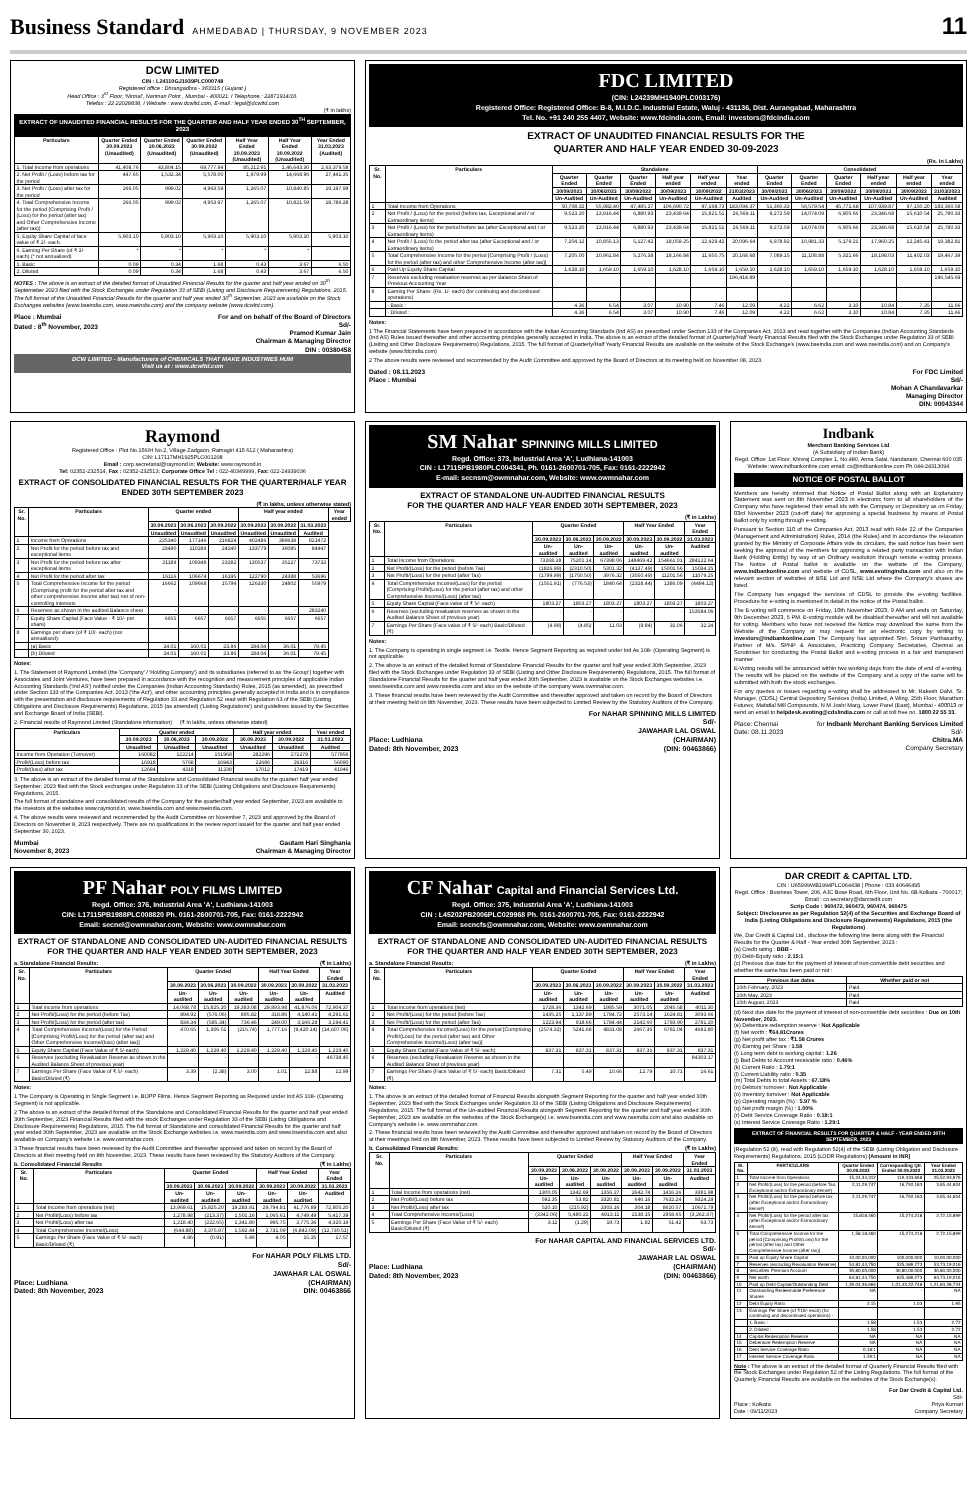Business Standard AHMEDABAD | THURSDAY, 9 NOVEMBER 2023 11
DCW LIMITED
CIN : L24110GJ1939PLC000748
Registered office : Dhrangadhra - 363315 ( Gujarat )
Head Office : 3<sup>rd</sup> Floor, 'Nirmal', Nariman Point , Mumbai - 400021. I Telephone : 22871914/16.
Telefax : 22 22028838, I Website : www.dcwltd.com, E-mail : legal@dcwltd.com
(₹ in lakhs)
EXTRACT OF UNAUDITED FINANCIAL RESULTS FOR THE QUARTER AND HALF YEAR ENDED 30<sup>TH</sup> SEPTEMBER, 2023
| Particulars | Quarter Ended 30.09.2023 (Unaudited) | Quarter Ended 30.06.2023 (Unaudited) | Quarter Ended 30.09.2022 (Unaudited) | Half Year Ended 30.09.2023 (Unaudited) | Half Year Ended 30.09.2022 (Unaudited) | Year Ended 31.03.2023 (Audited) |
| --- | --- | --- | --- | --- | --- | --- |
| 1. Total Income from operations | 41,408.76 | 43,804.15 | 69,777.94 | 85,212.91 | 1,46,643.30 | 2,63,379.58 |
| 2. Net Profit / (Loss) before tax for the period | 447.65 | 1,532.34 | 5,578.00 | 1,979.99 | 14,668.96 | 27,441.35 |
| 3. Net Profit / (Loss) after tax for the period | 266.05 | 999.02 | 4,963.59 | 1,265.07 | 10,840.85 | 19,197.99 |
| 4. Total Comprehensive Income for the period (Comprising Profit / (Loss) for the period (after tax) and Other Comprehensive Income (after tax)) | 266.05 | 999.02 | 4,953.97 | 1,265.07 | 10,821.59 | 18,786.28 |
| 5. Equity Share Capital of face value of ₹ 2/- each. | 5,903.10 | 5,903.10 | 5,903.10 | 5,903.10 | 5,903.10 | 5,903.10 |
| 6. Earning Per Share (of ₹ 2/- each) (* not annualised) | * | * | * | * | * | |
| 1. Basic | 0.09 | 0.34 | 1.68 | 0.43 | 3.67 | 6.50 |
| 2. Diluted | 0.09 | 0.34 | 1.68 | 0.43 | 3.67 | 6.50 |
NOTES : The above is an extract of the detailed format of Unaudited Financial Results for the quarter and half year ended on 30<sup>th</sup> Septemeber 2023 filed with the Stock Exchanges under Regulation 33 of SEBI (Listing and Disclosure Requirements) Regulations, 2015. The full format of the Unaudited Financial Results for the quarter and half year ended 30<sup>th</sup> September, 2023 are available on the Stock Exchanges websites (www.bseindia.com, www.nseindia.com) and the company website (www.dcwltd.com).
Place : Mumbai
Dated : 8<sup>th</sup> November, 2023 For and on behalf of the Board of Directors
Sd/-
Pramod Kumar Jain
Chairman & Managing Director
DIN : 00380458
DCW LIMITED - Manufacturers of CHEMICALS THAT MAKE INDUSTRIES HUM
Visit us at : www.dcwltd.com
Raymond
Registered Office : Plot No.156/H No.2, Village Zadgaon, Ratnagiri 415 612 ( Maharashtra)
CIN: L17117MH1925PLC001208
Email : corp.secretarial@raymond.in; Website: www.raymond.in
Tel: 02352-232514, Fax : 02352-232513; Corporate Office Tel : 022-40349999, Fax: 022-24939036
EXTRACT OF CONSOLIDATED FINANCIAL RESULTS FOR THE QUARTER/HALF YEAR ENDED 30TH SEPTEMBER 2023
(₹ in lakhs, unless otherwise stated)
| Sr. No. | Particulars | Quarter ended | | | Half year ended | | | Year ended |
| --- | --- | --- | --- | --- | --- | --- | --- | --- |
| | | 30.09.2023 | 30.06.2023 | 30.09.2022 | 30.09.2023 | 30.09.2022 | 31.03.2023 | |
| | | Unaudited | Unaudited | Unaudited | Unaudited | Unaudited | Audited | |
| 1 | Income from Operations | 225340 | 177146 | 216824 | 402486 | 389638 | 821472 | |
| 2 | Net Profit for the period before tax and exceptional items | 23490 | 110289 | 24240 | 133779 | 36085 | 84447 | |
| 3 | Net Profit for the period before tax after exceptional items | 21189 | 109348 | 23282 | 130537 | 35127 | 73732 | |
| 4 | Net Profit for the period after tax | 16116 | 106674 | 16195 | 122790 | 24388 | 53696 | |
| 5 | Total Comprehensive Income for the period (Comprising profit for the period after tax and other comprehensive income after tax) net of non-controlling interests | 16662 | 109668 | 15794 | 126330 | 24802 | 55979 | |
| 6 | Reserves as shown in the audited Balance sheet | - | - | - | - | - | 283240 | |
| 7 | Equity Share Capital (Face Value - ₹ 10/- per share) | 6655 | 6657 | 6657 | 6655 | 6657 | 6657 | |
| 8 | Earnings per share (of ₹ 10/- each) (not annualised): | | | | | | | |
| | (a) Basic | 24.01 | 160.01 | 23.86 | 184.04 | 36.01 | 79.45 | |
| | (b) Diluted | 24.01 | 160.01 | 23.86 | 184.04 | 36.01 | 79.45 | |
Notes:
1. The Statement of Raymond Limited (the 'Company' / 'Holding Company') and its subsidiaries (referred to as 'the Group') together with Associates and Joint Ventures, have been prepared in accordance with the recognition and measurement principles of applicable Indian Accounting Standards ('Ind AS') notified under the Companies (Indian Accounting Standards) Rules, 2015 (as amended), as prescribed under Section 133 of the Companies Act, 2013 ('the Act'), and other accounting principles generally accepted in India and is in compliance with the presentation and disclosure requirements of Regulation 33 and Regulation 52 read with Regulation 63 of the SEBI (Listing Obligations and Disclosure Requirements) Regulations, 2015 (as amended) ('Listing Regulations') and guidelines issued by the Securities and Exchange Board of India (SEBI).
2. Financial results of Raymond Limited (Standalone information) (₹ in lakhs, unless otherwise stated)
| Particulars | Quarter ended | | | Half year ended | | Year ended |
| --- | --- | --- | --- | --- | --- | --- |
| | 30.09.2023 | 30.06.2023 | 30.09.2022 | 30.09.2023 | 30.09.2022 | 31.03.2023 |
| | Unaudited | Unaudited | Unaudited | Unaudited | Unaudited | Audited |
| Income from Operation (Turnover) | 160082 | 122214 | 151968 | 282296 | 271278 | 577956 |
| Profit/(Loss) before tax | 16918 | 5768 | 16943 | 22686 | 26316 | 56090 |
| Profit/(loss) after tax | 12694 | 4318 | 11238 | 17012 | 17419 | 41046 |
3. The above is an extract of the detailed format of the Standalone and Consolidated Financial results for the quarter/ half year ended September, 2023 filed with the Stock exchanges under Regulation 33 of the SEBI (Listing Obligations and Disclosure Requirements) Regulations, 2015.
The full format of standalone and consolidated results of the Company for the quarter/half year ended September, 2023 are available to the investors at the websites www.raymond.in, www.bseindia.com and www.nseindia.com.
4. The above results were reviewed and recommended by the Audit Committee on November 7, 2023 and approved by the Board of Directors on November 8, 2023 respectively. There are no qualifications in the review report issued for the quarter and half year ended September 30, 2023.
Mumbai
November 8, 2023 Gautam Hari Singhania
Chairman & Managing Director
FDC LIMITED
(CIN: L24239MH1940PLC003176)
Registered Office: Registered Office: B-8, M.I.D.C. Industrial Estate, Waluj - 431136, Dist. Aurangabad, Maharashtra
Tel. No. +91 240 255 4407, Website: www.fdcindia.com, Email: investors@fdcindia.com
EXTRACT OF UNAUDITED FINANCIAL RESULTS FOR THE
QUARTER AND HALF YEAR ENDED 30-09-2023
(Rs. In Lakhs)
| Sr. No. | Particulars | Standalone | | | | | | Consolidated | | | | | |
| --- | --- | --- | --- | --- | --- | --- | --- | --- | --- | --- | --- | --- | --- |
| | | Quarter Ended | Quarter Ended | Quarter Ended | Half year ended | Half year ended | Year ended | Quarter Ended | Quarter Ended | Quarter Ended | Half year ended | Half year ended | Year ended |
| | | 30/09/2023 | 30/06/2023 | 30/09/2022 | 30/09/2023 | 30/09/2022 | 31/03/2023 | 30/09/2023 | 30/06/2023 | 30/09/2022 | 30/09/2023 | 30/09/2022 | 31/03/2023 |
| | | Un-Audited | Un-Audited | Un-Audited | Un-Audited | Un-Audited | Audited | Un-Audited | Un-Audited | Un-Audited | Un-Audited | Un-Audited | Audited |
| 1 | Total Income from Operations | 50,708.32 | 55,982.40 | 47,485.27 | 106,690.72 | 97,168.73 | 183,094.37 | 51,360.33 | 56,579.54 | 45,771.68 | 107,939.87 | 97,150.20 | 183,360.58 |
| 2 | Net Profit / (Loss) for the period (before tax, Exceptional and / or Extraordinary items) | 9,523.20 | 13,916.44 | 6,880.93 | 23,439.64 | 15,821.51 | 26,569.11 | 9,272.59 | 14,074.09 | 6,905.66 | 23,346.68 | 15,610.54 | 25,780.33 |
| 3 | Net Profit / (Loss) for the period before tax (after Exceptional and / or Extraordinary items) | 9,523.20 | 13,916.44 | 6,880.93 | 23,439.64 | 15,821.51 | 26,569.11 | 9,272.59 | 14,074.09 | 6,905.66 | 23,346.68 | 15,610.54 | 25,780.33 |
| 4 | Net Profit / (Loss) fo the period after tax (after Exceptional and / or Extraordinary items) | 7,204.12 | 10,855.13 | 5,127.42 | 18,059.25 | 12,429.42 | 20,096.64 | 6,978.92 | 10,981.33 | 5,179.21 | 17,960.25 | 12,245.41 | 19,382.81 |
| 5 | Total Comprehensive Income for the period [Comprising Profit / (Loss) for the period (after tax) and other Comprehensive Income (after tax)] | 7,205.00 | 10,961.84 | 5,276.38 | 18,166.84 | 11,655.75 | 20,168.68 | 7,089.15 | 11,108.88 | 5,321.66 | 18,198.03 | 11,402.03 | 19,467.39 |
| 6 | Paid Up Equity Share Capital | 1,628.10 | 1,659.10 | 1,659.10 | 1,628.10 | 1,659.10 | 1,659.10 | 1,628.10 | 1,659.10 | 1,659.10 | 1,628.10 | 1,659.10 | 1,659.10 |
| 7 | Reserves excluding revaluation reserves as per Balance Sheet of Previous Accounting Year | | | | | | 196,414.89 | | | | | | 196,545.69 |
| 8 | Earning Per Share- (Rs. 1/- each) (for continuing and discontinued operations) | | | | | | | | | | | | |
| | - Basic : | 4.36 | 6.54 | 3.07 | 10.90 | 7.46 | 12.09 | 4.22 | 6.62 | 3.10 | 10.84 | 7.35 | 11.66 |
| | - Diluted : | 4.36 | 6.54 | 3.07 | 10.90 | 7.46 | 12.09 | 4.22 | 6.62 | 3.10 | 10.84 | 7.35 | 11.66 |
Notes:
1 The Financial Statements have been prepared in accordance with the Indian Accounting Standards (Ind AS) as prescribed under Section 133 of the Companies Act, 2013 and read together with the Companies (Indian Accounting Standards (Ind AS) Rules issued thereafter and other accounting principles generally accepted in India. The above is an extract of the detailed format of Quarterly/Half Yearly Financial Results filed with the Stock Exchanges under Regulation 33 of SEBI (Lisiting and Other Disclosure Requiremetns) Regulations, 2015. The full format of Quarterly/Half Yearly Financial Results are available on the website of the Stock Exchange's (www.bseindia.com and www.nseindia.com) and on Company's website (www.fdcindia.com)
2 The above results were reviewed and recommended by the Audit Committee and approved by the Board of Directors at its meeting held on November 08, 2023.
Dated : 08.11.2023
Place : Mumbai For FDC Limited
Sd/-
Mohan A Chandavarkar
Managing Director
DIN: 00043344
SM Nahar SPINNING MILLS LIMITED
Regd. Office: 373, Industrial Area 'A', Ludhiana-141003
CIN : L17115PB1980PLC004341, Ph. 0161-2600701-705, Fax: 0161-2222942
E-mail: secnsm@owmnahar.com, Website: www.owmnahar.com
EXTRACT OF STANDALONE UN-AUDITED FINANCIAL RESULTS
FOR THE QUARTER AND HALF YEAR ENDED 30TH SEPTEMBER, 2023
(₹ in Lakhs)
| Sr. No. | Particulars | Quarter Ended | | | Half Year Ended | | Year Ended |
| --- | --- | --- | --- | --- | --- | --- | --- |
| | | 30.09.2023 | 30.06.2023 | 30.09.2022 | 30.09.2023 | 30.09.2022 | 31.03.2023 |
| | | Un-audited | Un-audited | Un-audited | Un-audited | Un-audited | Audited |
| 1 | Total Income from Operations | 73268.28 | 75201.14 | 67398.06 | 148469.42 | 154661.01 | 284122.64 |
| 2 | Net Profit/(Loss) for the period (before Tax) | (1826.99) | (2310.50) | 5301.32 | (4137.49) | 15001.56 | 15034.25 |
| 3 | Net Profit/(Loss) for the period (after Tax) | (1799.99) | (1750.50) | 3976.32 | (3550.49) | 11201.56 | 11079.25 |
| 4 | Total Comprehensive Income/(Loss) for the period (Comprising Profit/(Loss) for the period (after tax) and other Comprehensive Income/(Loss) (after tax) | (1551.91) | (776.53) | 1840.64 | (2328.44) | 1386.09 | (4494.12) |
| 5 | Equity Share Capital (Face value of ₹ 5/- each) | 1803.27 | 1803.27 | 1803.27 | 1803.27 | 1803.27 | 1803.27 |
| 6 | Reserves (excluding revaluation reserves as shown in the Audited Balance Sheet of previous year) | - | - | - | - | - | 153584.06 |
| 7 | Earnings Per Share (Face value of ₹ 5/- each) Basic/Diluted (₹) | (4.99) | (4.85) | 11.03 | (9.84) | 31.06 | 32.24 |
Notes:
1. The Company is operating in single segment i.e. Textile. Hence Segment Reporting as required under Ind As 108- (Operating Segment) is not applicable.
2. The above is an extract of the detailed format of Standalone Financial Results for the quarter and half year ended 30th September, 2023 filed with the Stock Exchanges under Regulation 33 of SEBI (Listing and Other Disclosure Requirements) Regulations, 2015. The full format of Standalone Financial Results for the quarter and half year ended 30th September, 2023 is available on the Stock Exchanges websites i.e. www.bseindia.com and www.nseindia.com and also on the website of the company www.owmnahar.com.
3. These financial results have been reviewed by the Audit Committee and thereafter approved and taken on record by the Board of Directors at their meeting held on 8th November, 2023. These results have been subjected to Limited Review by the Statutory Auditors of the Company.
Place: Ludhiana
Dated: 8th November, 2023 For NAHAR SPINNING MILLS LIMITED
Sd/-
JAWAHAR LAL OSWAL
(CHAIRMAN)
(DIN: 00463866)
Indbank
Merchant Banking Services Ltd
(A Subsidiary of Indian Bank)
Regd. Office: 1st Floor, Khivraj Complex 1, No.480, Anna Salai, Nandanam, Chennai 600 035
Website: www.indbankonline.com email: cs@indbankonline.com Ph.044-24313094
NOTICE OF POSTAL BALLOT
Members are hereby informed that Notice of Postal Ballot along with an Explanatory Statement was sent on 8th November 2023 in electronic form to all shareholders of the Company who have registered their email ids with the Company or Depository as on Friday, 03rd November 2023 (cut-off date) for approving a special business by means of Postal Ballot only by voting through e-voting.
Pursuant to Section 110 of the Companies Act, 2013 read with Rule 22 of the Companies (Management and Administration) Rules, 2014 (the Rules) and in accordance the relaxation granted by the Ministry of Corporate Affairs vide its circulars, the said notice has been sent seeking the approval of the members for approving a related party transaction with Indian Bank (Holding Entity) by way of an Ordinary resolution through remote e-voting process. The Notice of Postal ballot is available on the website of the Company, www.indbankonline.com and website of CDSL, www.evotingindia.com and also on the relevant section of websites of BSE Ltd and NSE Ltd where the Company's shares are listed.
The Company has engaged the services of CDSL to provide the e-voting facilities. Procedure for e-voting is mentioned in detail in the notice of the Postal ballot.
The E-voting will commence on Friday, 10th November 2023, 9 AM and ends on Saturday, 9th December 2023, 5 PM. E-voting module will be disabled thereafter and will not available for voting. Members who have not received the Notice may download the same from the Website of the Company or may request for an electronic copy by writing to investors@indbankonline.com The Company has appointed Shri. Sriram Parthasarthy, Partner of M/s. SPNP & Associates, Practicing Company Secretaries, Chennai as Scrutiniser for conducting the Postal Ballot and e-voting process in a fair and transparent manner.
E-Voting results will be announced within two working days from the date of end of e-voting. The results will be placed on the website of the Company and a copy of the same will be submitted with both the stock exchanges.
For any queries or issues regarding e-voting shall be addressed to Mr. Rakesh Dalvi, Sr. Manager, (CDSL) Central Depository Services (India) Limited, A Wing, 25th Floor, Marathon Futurex, Mafatlal Mill Compounds, N M Joshi Marg, Lower Parel (East), Mumbai - 400013 or send an email to helpdesk.evoting@cdslindia.com or call at toll free no. 1800 22 55 33.
Place: Chennai
Date: 08.11.2023 for Indbank Merchant Banking Services Limited
Sd/-
Chitra.MA
Company Secretary
PF Nahar POLY FILMS LIMITED
Regd. Office: 376, Industrial Area 'A', Ludhiana-141003
CIN: L17115PB1988PLC008820 Ph. 0161-2600701-705, Fax: 0161-2222942
Email: secnel@owmnahar.com, Website: www.owmnahar.com
EXTRACT OF STANDALONE AND CONSOLIDATED UN-AUDITED FINANCIAL RESULTS
FOR THE QUARTER AND HALF YEAR ENDED 30TH SEPTEMBER, 2023
a. Standalone Financial Results: (₹ in Lakhs)
| Sr. No. | Particulars | Quarter Ended | | | Half Year Ended | | Year Ended |
| --- | --- | --- | --- | --- | --- | --- | --- |
| | | 30.09.2023 | 30.06.2023 | 30.09.2022 | 30.09.2023 | 30.09.2022 | 31.03.2023 |
| | | Un-audited | Un-audited | Un-audited | Un-audited | Un-audited | Audited |
| 1 | Total income from operations | 14,068.78 | 15,825.20 | 19,383.08 | 29,893.98 | 41,876.06 | 72,904.37 |
| 2 | Net Profit/(Loss) for the period (before Tax) | 894.92 | (576.06) | 895.82 | 318.86 | 4,140.41 | 4,291.61 |
| 3 | Net Profit/(Loss) for the period (after tax) | 834.34 | (585.34) | 736.46 | 249.00 | 3,166.28 | 3,194.41 |
| 4 | Total Comprehensive Income/(Loss) for the Period [Comprising Profit/(Loss) for the period (after tax) and Other Comprehensive Income/(loss) (after tax)] | 470.65 | 1,306.51 | (215.74) | 1,777.16 | (9,420.14) | (14,607.06) |
| 5 | Equity Share Capital (Face Value of ₹ 5/-each) | 1,229.40 | 1,229.40 | 1,229.40 | 1,229.40 | 1,229.40 | 1,229.40 |
| 6 | Reserves (excluding Revaluation Reserve as shown in the Audited Balance Sheet of previous year) | - | - | - | - | - | 46738.45 |
| 7 | Earnings Per Share (Face Value of ₹ 5/- each) Basic/Diluted (₹) | 3.39 | (2.38) | 3.00 | 1.01 | 12.88 | 12.99 |
Notes:
1 The Company is Operating in Single Segment i.e. BOPP Films. Hence Segment Reporting as Required under Ind AS 108- (Operating Segment) is not applicable.
2 The above is an extract of the detailed format of the Standalone and Consolidated Financial Results for the quarter and half year ended 30th September, 2023 Financial Results filed with the stock Exchanges under Regulation 33 of the SEBI (Listing Obligations and Disclosure Requirements) Regulations, 2015. The full format of Standalone and consolidated Financial Results for the quarter and half year ended 30th September, 2023 are available on the Stock Exchange websites i.e. www.nseindia.com and www.bseindia.com and also available on Company's website i.e. www.owmnahar.com.
3 These financial results have been reviewed by the Audit Committee and thereafter approved and taken on record by the Board of Directors at their meeting held on 8th November, 2023. These results have been reviewed by the Statutory Auditors of the Company.
b. Consolidated Financial Results (₹ in Lakhs)
| Sr. No. | Particulars | Quarter Ended | | | Half Year Ended | | Year Ended |
| --- | --- | --- | --- | --- | --- | --- | --- |
| | | 30.09.2023 | 30.06.2023 | 30.09.2022 | 30.09.2023 | 30.09.2022 | 31.03.2023 |
| | | Un-audited | Un-audited | Un-audited | Un-audited | Un-audited | Audited |
| 1 | Total Income from operations (net) | 13,969.61 | 15,825.20 | 19,283.91 | 29,794.81 | 41,776.89 | 72,805.20 |
| 2 | Net Profit/(Loss) before tax | 1,278.98 | (213.37) | 1,501.16 | 1,065.61 | 4,749.49 | 5,417.39 |
| 3 | Net Profit/(Loss) after tax | 1,218.40 | (222.65) | 1,341.80 | 995.75 | 3,775.36 | 4,320.19 |
| 4 | Total Comprehensive Income/(Loss) | (644.88) | 3,375.97 | 1,592.44 | 2,731.09 | (6,842.09) | (12,730.51) |
| 5 | Earnings Per Share (Face Value of ₹ 5/- each) Basic/Diluted (₹) | 4.96 | (0.91) | 5.46 | 4.05 | 15.35 | 17.57 |
Place: Ludhiana
Dated: 8th November, 2023 For NAHAR POLY FILMS LTD.
Sd/-
JAWAHAR LAL OSWAL
(CHAIRMAN)
DIN: 00463866
CF Nahar Capital and Financial Services Ltd.
Regd. Office: 375, Industrial Area 'A', Ludhiana-141003
CIN : L45202PB2006PLC029968 Ph. 0161-2600701-705, Fax: 0161-2222942
Email: secncfs@owmnahar.com, Website: www.owmnahar.com
EXTRACT OF STANDALONE AND CONSOLIDATED UN-AUDITED FINANCIAL RESULTS
FOR THE QUARTER AND HALF YEAR ENDED 30TH SEPTEMBER, 2023
a. Standalone Financial Results: (₹ in Lakhs)
| Sr. No. | Particulars | Quarter Ended | | | Half Year Ended | | Year Ended |
| --- | --- | --- | --- | --- | --- | --- | --- |
| | | 30.09.2023 | 30.06.2023 | 30.09.2022 | 30.09.2023 | 30.09.2022 | 31.03.2023 |
| | | Un-audited | Un-audited | Un-audited | Un-audited | Un-audited | Audited |
| 1 | Total income from operations (net) | 1728.36 | 1342.69 | 1985.59 | 3071.05 | 2045.58 | 4011.30 |
| 2 | Net Profit/(Loss) for the period (before Tax) | 1435.25 | 1,137.89 | 1784.72 | 2573.14 | 1624.81 | 3093.66 |
| 3 | Net Profit/(Loss) for the period (after Tax) | 1223.94 | 918.66 | 1784.44 | 2142.60 | 1793.90 | 2781.20 |
| 4 | Total Comprehensive Income/(Loss) for the period [Comprising Profit/(Loss) for the period (after tax) and Other Comprehensive Income/(Loss) (after tax)] | (2574.32) | 5241.68 | 4831.08 | 2667.36 | 6781.04 | 4682.80 |
| 5 | Equity Share Capital (Face Value of ₹ 5/- each) | 837.31 | 837.31 | 837.31 | 837.31 | 837.31 | 837.31 |
| 6 | Reserves (excluding Revaluation Reserve as shown in the Audited Balance Sheet of previous year) | - | - | - | - | - | 84303.17 |
| 7 | Earnings Per Share (Face Value of ₹ 5/- each) Basic/Diluted (₹) | 7.31 | 5.49 | 10.66 | 12.79 | 10.71 | 16.61 |
Notes:
1. The above is an extract of the detailed format of Financial Results alongwith Segment Reporting for the quarter and half year ended 30th September, 2023 filed with the Stock Exchanges under Regulation 33 of the SEBI (Listing Obligations and Disclosure Requirements) Regulations, 2015. The full format of the Un-audited Financial Results alongwith Segment Reporting for the quarter and half year ended 30th September, 2023 are available on the websites of the Stock Exchange(s) i.e. www.bseindia.com and www.nseindia.com and also available on Company's website i.e. www.owmnahar.com.
2. These financial results have been reviewed by the Audit Committee and thereafter approved and taken on record by the Board of Directors at their meetings held on 8th November, 2023. These results have been subjected to Limited Review by Statutory Auditors of the Company.
b. Consolidated Financial Results: (₹ in Lakhs)
| Sr. No. | Particulars | Quarter Ended | | | Half Year Ended | | Year Ended |
| --- | --- | --- | --- | --- | --- | --- | --- |
| | | 30.09.2023 | 30.06.2023 | 30.09.2022 | 30.09.2023 | 30.09.2022 | 31.03.2023 |
| | | Un-audited | Un-audited | Un-audited | Un-audited | Un-audited | Audited |
| 1 | Total Income from operations (net) | 1300.05 | 1342.69 | 1356.27 | 2642.74 | 1416.26 | 3381.98 |
| 2 | Net Profit/(Loss) before tax | 592.35 | 53.81 | 3320.81 | 646.16 | 7632.24 | 9324.29 |
| 3 | Net Profit/(Loss) after tax | 520.10 | (215.92) | 3303.16 | 304.18 | 8610.57 | 10671.79 |
| 4 | Total Comprehensive Income/(Loss) | (3342.06) | 5,480.21 | 4913.11 | 2138.15 | 2958.65 | (3,262.37) |
| 5 | Earnings Per Share (Face Value of ₹ 5/- each) Basic/Diluted (₹) | 3.11 | (1.29) | 19.73 | 1.82 | 51.42 | 63.73 |
Place: Ludhiana
Dated: 8th November, 2023 For NAHAR CAPITAL AND FINANCIAL SERVICES LTD.
Sd/-
JAWAHAR LAL OSWAL
(CHAIRMAN)
(DIN: 00463866)
DAR CREDIT & CAPITAL LTD.
CIN : U65999WB1994PLC064438 | Phone : 033 40646495
Regd. Office : Business Tower, 206, AJC Bose Road, 6th Floor, Unit No. 6B Kolkata - 700017; Email : co.secretary@darcredit.com
Scrip Code : 960472, 960473, 960474, 960475
Subject: Disclosures as per Regulation 52(4) of the Securities and Exchange Board of India (Listing Obligations and Disclosure Requirements) Regulations, 2015 (the Regulations)
We, Dar Credit & Capital Ltd., disclose the following line items along with the Financial Results for the Quarter & Half - Year ended 30th September, 2023 :
(a) Credit rating : BBB -
(b) Debt-Equity ratio : 2.15:1
(c) Previous due date for the payment of interest of non-convertible debt securities and whether the same has been paid or not :
| Previous due dates | Whether paid or not |
| --- | --- |
| 10th February, 2023 | Paid |
| 10th May, 2023 | Paid |
| 10th August, 2023 | Paid |
(d) Next due date for the payment of interest of non-convertible debt securities : Due on 10th November, 2023.
(e) Debenture redemption reserve : Not Applicable
(f) Net worth : ₹64.81Crores
(g) Net profit after tax : ₹1.58 Crores
(h) Earning per Share : 1.58
(i) Long term debt to working capital : 1.26
(j) Bad Debts to Account receivable ratio : 0.46%
(k) Current Ratio : 1.79:1
(l) Current Liability ratio : 0.35
(m) Total Debts to total Assets : 67.18%
(n) Debtors' turnover : Not Applicable
(o) Inventory turnover : Not Applicable
(p) Operating margin (%) : 5.97 %
(q) Net profit margin (%) : 1.00%
(r) Debt Service Coverage Ratio : 0.18:1
(s) Interest Service Coverage Ratio : 1.29:1
EXTRACT OF FINANCIAL RESULTS FOR QUARTER & HALF - YEAR ENDED 30TH SEPTEMBER, 2023
[Regulation 52 (8), read with Regulation 52(4) of the SEBI (Listing Obligation and Disclosure Requirements) Regulations, 2015 (LODR Regulations) (Amount in INR)
| Sl. No. | PARTICULARS | Quarter Ended 30.09.2023 | Corresponding Qtr. Ended 30.09.2022 | Year Ended 31.03.2023 |
| --- | --- | --- | --- | --- |
| 1 | Total Income from Operations | 15,24,34,312 | 119,333,668 | 25,52,93,976 |
| 2 | Net Profit/(Loss) for the period (before Tax, Exceptional and/or Extraordinary items#) | 2,11,29,747 | 16,792,183 | 3,65,44,604 |
| 3 | Net Profit/(Loss) for the period before tax (after Exceptional and/or Extraordinary items#) | 2,11,29,747 | 16,792,183 | 3,65,44,604 |
| 4 | Net Profit/(Loss) for the period after tax (after Exceptional and/or Extraordinary items#) | 15,818,460 | 15,274,218 | 2,72,15,899 |
| 5 | Total Comprehensive Income for the period [Comprising Profit/(Loss) for the period (after tax) and Other Comprehensive Income (after tax)] | 1,58,18,460 | 15,274,218 | 2,72,15,899 |
| 6 | Paid up Equity Share Capital | 10,00,00,000 | 100,000,000 | 10,00,00,000 |
| 7 | Reserves (excluding Revaluation Reserve) | 54,81,44,750 | 525,489,273 | 53,73,19,016 |
| 8 | Securities Premium Account | 30,80,00,000 | 30,80,00,000 | 30,80,00,000 |
| 9 | Net worth | 64,81,44,750 | 625,489,273 | 63,73,19,016 |
| 10 | Paid up Debt Capital/Outstanding Debt | 1,39,04,36,666 | 1,01,43,22,748 | 1,21,83,28,724 |
| 11 | Outstanding Redeemable Preference Shares | NA | - | NA |
| 12 | Debt Equity Ratio | 2.15 | 1.03 | 1.95 |
| 13 | Earnings Per Share (of ₹10/- each) (for continuing and discontinued operations) - | | | |
| | 1. Basic : | 1.58 | 1.53 | 2.72 |
| | 2. Diluted : | 1.58 | 1.53 | 2.72 |
| 14 | Capital Redemption Reserve | NA | NA | NA |
| 15 | Debenture Redemption Reserve | NA | NA | NA |
| 16 | Debt Service Coverage Ratio | 0.18:1 | NA | NA |
| 17 | Interest Service Coverage Ratio | 1.29:1 | NA | NA |
Note : The above is an extract of the detailed format of Quarterly Financial Results filed with the Stock Exchanges under Regulation 52 of the Listing Regulations. The full format of the Quarterly Financial Results are available on the websites of the Stock Exchange(s).
Place : Kolkata
Date : 09/11/2023 For Dar Credit & Capital Ltd.
Sd/-
Priya Kumari
Company Secretary